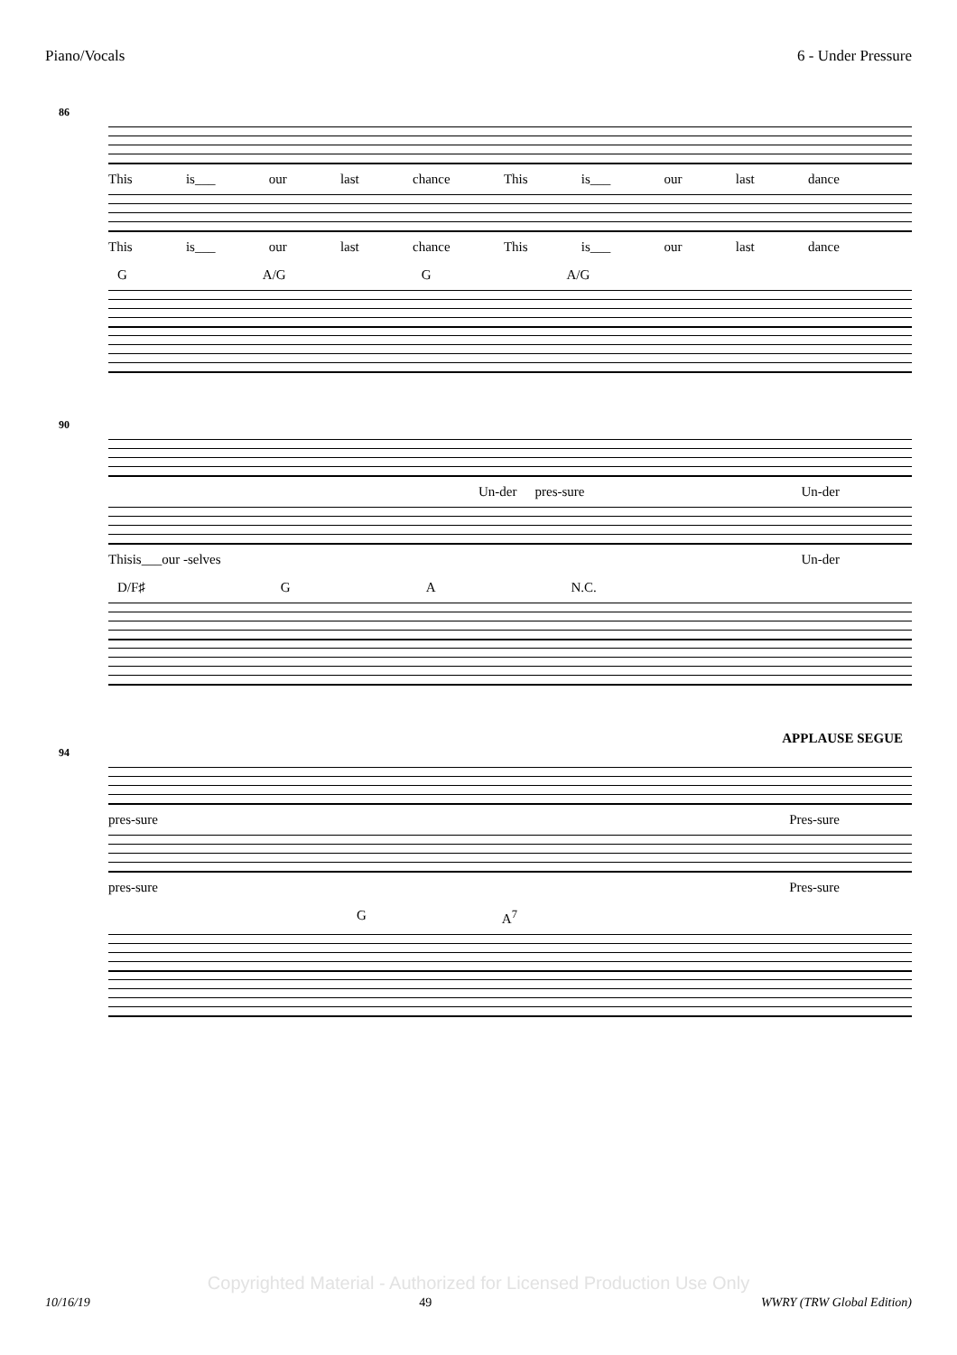Piano/Vocals 6 - Under Pressure
86
This is___ our last chance This is___ our last dance
This is___ our last chance This is___ our last dance
G A/G G A/G
90
Un-der pres-sure Un-der
This is___ our - selves Un-der
D/F♯ G A N.C.
APPLAUSE SEGUE
94
pres-sure Pres-sure
pres-sure Pres-sure
G A<sup>7</sup>
Copyrighted Material - Authorized for Licensed Production Use Only
10/16/19 49 WWRY (TRW Global Edition)